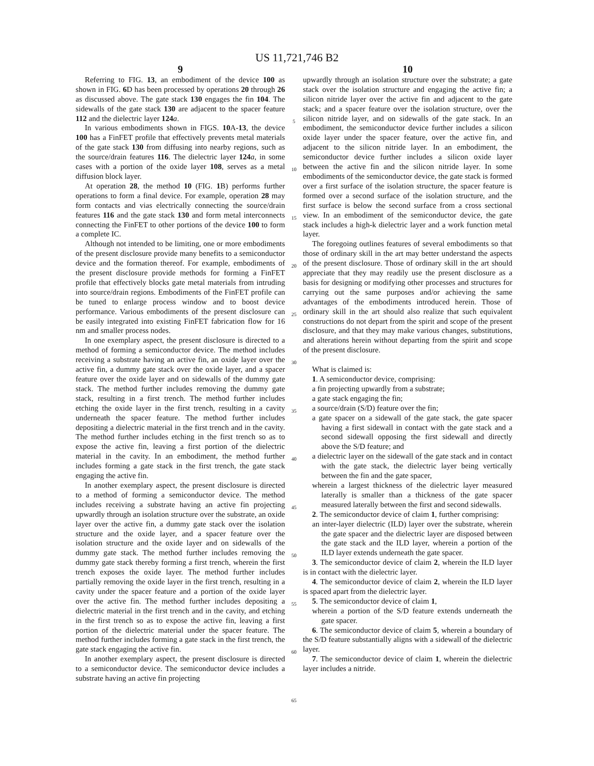US 11,721,746 B2
9
Referring to FIG. 13, an embodiment of the device 100 as shown in FIG. 6 D has been processed by operations 20 through 26 as discussed above. The gate stack 130 engages the fin 104. The sidewalls of the gate stack 130 are adjacent to the spacer feature 112 and the dielectric layer 124 a.
In various embodiments shown in FIGS. 10 A-13, the device 100 has a FinFET profile that effectively prevents metal materials of the gate stack 130 from diffusing into nearby regions, such as the source/drain features 116. The dielectric layer 124 a, in some cases with a portion of the oxide layer 108, serves as a metal diffusion block layer.
At operation 28, the method 10 (FIG. 1 B) performs further operations to form a final device. For example, operation 28 may form contacts and vias electrically connecting the source/drain features 116 and the gate stack 130 and form metal interconnects connecting the FinFET to other portions of the device 100 to form a complete IC.
Although not intended to be limiting, one or more embodiments of the present disclosure provide many benefits to a semiconductor device and the formation thereof. For example, embodiments of the present disclosure provide methods for forming a FinFET profile that effectively blocks gate metal materials from intruding into source/drain regions. Embodiments of the FinFET profile can be tuned to enlarge process window and to boost device performance. Various embodiments of the present disclosure can be easily integrated into existing FinFET fabrication flow for 16 nm and smaller process nodes.
In one exemplary aspect, the present disclosure is directed to a method of forming a semiconductor device. The method includes receiving a substrate having an active fin, an oxide layer over the active fin, a dummy gate stack over the oxide layer, and a spacer feature over the oxide layer and on sidewalls of the dummy gate stack. The method further includes removing the dummy gate stack, resulting in a first trench. The method further includes etching the oxide layer in the first trench, resulting in a cavity underneath the spacer feature. The method further includes depositing a dielectric material in the first trench and in the cavity. The method further includes etching in the first trench so as to expose the active fin, leaving a first portion of the dielectric material in the cavity. In an embodiment, the method further includes forming a gate stack in the first trench, the gate stack engaging the active fin.
In another exemplary aspect, the present disclosure is directed to a method of forming a semiconductor device. The method includes receiving a substrate having an active fin projecting upwardly through an isolation structure over the substrate, an oxide layer over the active fin, a dummy gate stack over the isolation structure and the oxide layer, and a spacer feature over the isolation structure and the oxide layer and on sidewalls of the dummy gate stack. The method further includes removing the dummy gate stack thereby forming a first trench, wherein the first trench exposes the oxide layer. The method further includes partially removing the oxide layer in the first trench, resulting in a cavity under the spacer feature and a portion of the oxide layer over the active fin. The method further includes depositing a dielectric material in the first trench and in the cavity, and etching in the first trench so as to expose the active fin, leaving a first portion of the dielectric material under the spacer feature. The method further includes forming a gate stack in the first trench, the gate stack engaging the active fin.
In another exemplary aspect, the present disclosure is directed to a semiconductor device. The semiconductor device includes a substrate having an active fin projecting
5
10
15
20
25
30
35
40
45
50
55
60
65
10
upwardly through an isolation structure over the substrate; a gate stack over the isolation structure and engaging the active fin; a silicon nitride layer over the active fin and adjacent to the gate stack; and a spacer feature over the isolation structure, over the silicon nitride layer, and on sidewalls of the gate stack. In an embodiment, the semiconductor device further includes a silicon oxide layer under the spacer feature, over the active fin, and adjacent to the silicon nitride layer. In an embodiment, the semiconductor device further includes a silicon oxide layer between the active fin and the silicon nitride layer. In some embodiments of the semiconductor device, the gate stack is formed over a first surface of the isolation structure, the spacer feature is formed over a second surface of the isolation structure, and the first surface is below the second surface from a cross sectional view. In an embodiment of the semiconductor device, the gate stack includes a high-k dielectric layer and a work function metal layer.
The foregoing outlines features of several embodiments so that those of ordinary skill in the art may better understand the aspects of the present disclosure. Those of ordinary skill in the art should appreciate that they may readily use the present disclosure as a basis for designing or modifying other processes and structures for carrying out the same purposes and/or achieving the same advantages of the embodiments introduced herein. Those of ordinary skill in the art should also realize that such equivalent constructions do not depart from the spirit and scope of the present disclosure, and that they may make various changes, substitutions, and alterations herein without departing from the spirit and scope of the present disclosure.
What is claimed is:
1. A semiconductor device, comprising:
a fin projecting upwardly from a substrate;
a gate stack engaging the fin;
a source/drain (S/D) feature over the fin;
a gate spacer on a sidewall of the gate stack, the gate spacer having a first sidewall in contact with the gate stack and a second sidewall opposing the first sidewall and directly above the S/D feature; and
a dielectric layer on the sidewall of the gate stack and in contact with the gate stack, the dielectric layer being vertically between the fin and the gate spacer,
wherein a largest thickness of the dielectric layer measured laterally is smaller than a thickness of the gate spacer measured laterally between the first and second sidewalls.
2. The semiconductor device of claim 1, further comprising:
an inter-layer dielectric (ILD) layer over the substrate, wherein the gate spacer and the dielectric layer are disposed between the gate stack and the ILD layer, wherein a portion of the ILD layer extends underneath the gate spacer.
3. The semiconductor device of claim 2, wherein the ILD layer is in contact with the dielectric layer.
4. The semiconductor device of claim 2, wherein the ILD layer is spaced apart from the dielectric layer.
5. The semiconductor device of claim 1,
wherein a portion of the S/D feature extends underneath the gate spacer.
6. The semiconductor device of claim 5, wherein a boundary of the S/D feature substantially aligns with a sidewall of the dielectric layer.
7. The semiconductor device of claim 1, wherein the dielectric layer includes a nitride.